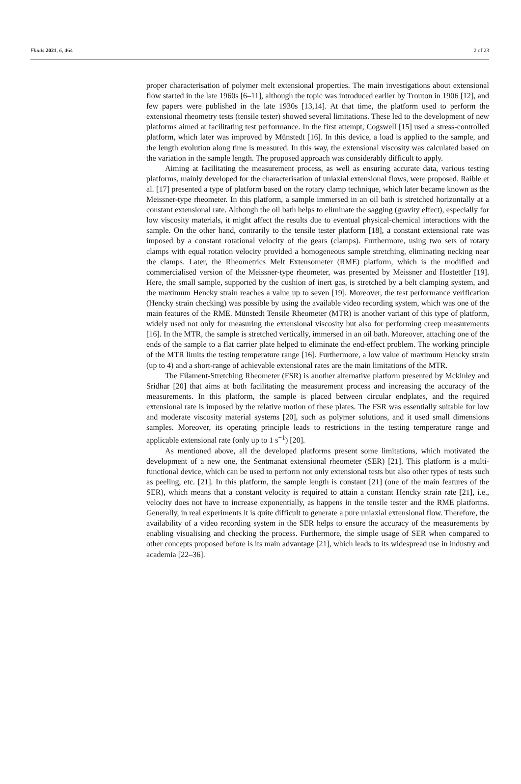Fluids 2021, 6, 464 2 of 23
proper characterisation of polymer melt extensional properties. The main investigations about extensional flow started in the late 1960s [6–11], although the topic was introduced earlier by Trouton in 1906 [12], and few papers were published in the late 1930s [13,14]. At that time, the platform used to perform the extensional rheometry tests (tensile tester) showed several limitations. These led to the development of new platforms aimed at facilitating test performance. In the first attempt, Cogswell [15] used a stress-controlled platform, which later was improved by Münstedt [16]. In this device, a load is applied to the sample, and the length evolution along time is measured. In this way, the extensional viscosity was calculated based on the variation in the sample length. The proposed approach was considerably difficult to apply.
Aiming at facilitating the measurement process, as well as ensuring accurate data, various testing platforms, mainly developed for the characterisation of uniaxial extensional flows, were proposed. Raible et al. [17] presented a type of platform based on the rotary clamp technique, which later became known as the Meissner-type rheometer. In this platform, a sample immersed in an oil bath is stretched horizontally at a constant extensional rate. Although the oil bath helps to eliminate the sagging (gravity effect), especially for low viscosity materials, it might affect the results due to eventual physical-chemical interactions with the sample. On the other hand, contrarily to the tensile tester platform [18], a constant extensional rate was imposed by a constant rotational velocity of the gears (clamps). Furthermore, using two sets of rotary clamps with equal rotation velocity provided a homogeneous sample stretching, eliminating necking near the clamps. Later, the Rheometrics Melt Extensometer (RME) platform, which is the modified and commercialised version of the Meissner-type rheometer, was presented by Meissner and Hostettler [19]. Here, the small sample, supported by the cushion of inert gas, is stretched by a belt clamping system, and the maximum Hencky strain reaches a value up to seven [19]. Moreover, the test performance verification (Hencky strain checking) was possible by using the available video recording system, which was one of the main features of the RME. Münstedt Tensile Rheometer (MTR) is another variant of this type of platform, widely used not only for measuring the extensional viscosity but also for performing creep measurements [16]. In the MTR, the sample is stretched vertically, immersed in an oil bath. Moreover, attaching one of the ends of the sample to a flat carrier plate helped to eliminate the end-effect problem. The working principle of the MTR limits the testing temperature range [16]. Furthermore, a low value of maximum Hencky strain (up to 4) and a short-range of achievable extensional rates are the main limitations of the MTR.
The Filament-Stretching Rheometer (FSR) is another alternative platform presented by Mckinley and Sridhar [20] that aims at both facilitating the measurement process and increasing the accuracy of the measurements. In this platform, the sample is placed between circular endplates, and the required extensional rate is imposed by the relative motion of these plates. The FSR was essentially suitable for low and moderate viscosity material systems [20], such as polymer solutions, and it used small dimensions samples. Moreover, its operating principle leads to restrictions in the testing temperature range and applicable extensional rate (only up to 1 s<sup>−1</sup>) [20].
As mentioned above, all the developed platforms present some limitations, which motivated the development of a new one, the Sentmanat extensional rheometer (SER) [21]. This platform is a multi-functional device, which can be used to perform not only extensional tests but also other types of tests such as peeling, etc. [21]. In this platform, the sample length is constant [21] (one of the main features of the SER), which means that a constant velocity is required to attain a constant Hencky strain rate [21], i.e., velocity does not have to increase exponentially, as happens in the tensile tester and the RME platforms. Generally, in real experiments it is quite difficult to generate a pure uniaxial extensional flow. Therefore, the availability of a video recording system in the SER helps to ensure the accuracy of the measurements by enabling visualising and checking the process. Furthermore, the simple usage of SER when compared to other concepts proposed before is its main advantage [21], which leads to its widespread use in industry and academia [22–36].